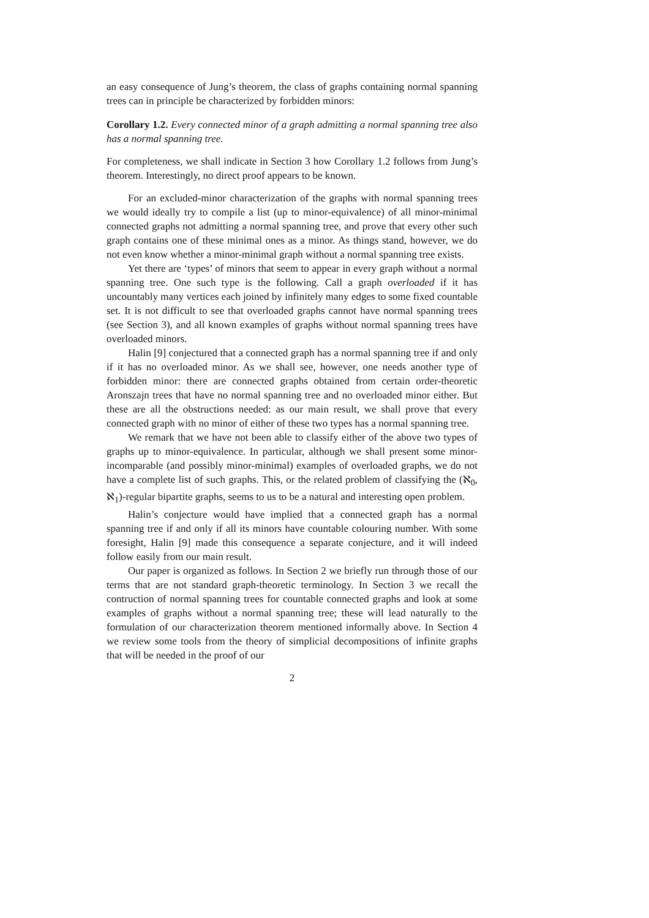an easy consequence of Jung’s theorem, the class of graphs containing normal spanning trees can in principle be characterized by forbidden minors:
Corollary 1.2. Every connected minor of a graph admitting a normal spanning tree also has a normal spanning tree.
For completeness, we shall indicate in Section 3 how Corollary 1.2 follows from Jung’s theorem. Interestingly, no direct proof appears to be known.
For an excluded-minor characterization of the graphs with normal spanning trees we would ideally try to compile a list (up to minor-equivalence) of all minor-minimal connected graphs not admitting a normal spanning tree, and prove that every other such graph contains one of these minimal ones as a minor. As things stand, however, we do not even know whether a minor-minimal graph without a normal spanning tree exists.
Yet there are ‘types’ of minors that seem to appear in every graph without a normal spanning tree. One such type is the following. Call a graph overloaded if it has uncountably many vertices each joined by infinitely many edges to some fixed countable set. It is not difficult to see that overloaded graphs cannot have normal spanning trees (see Section 3), and all known examples of graphs without normal spanning trees have overloaded minors.
Halin [9] conjectured that a connected graph has a normal spanning tree if and only if it has no overloaded minor. As we shall see, however, one needs another type of forbidden minor: there are connected graphs obtained from certain order-theoretic Aronszajn trees that have no normal spanning tree and no overloaded minor either. But these are all the obstructions needed: as our main result, we shall prove that every connected graph with no minor of either of these two types has a normal spanning tree.
We remark that we have not been able to classify either of the above two types of graphs up to minor-equivalence. In particular, although we shall present some minor-incomparable (and possibly minor-minimal) examples of overloaded graphs, we do not have a complete list of such graphs. This, or the related problem of classifying the (ℵ<sub>0</sub>, ℵ<sub>1</sub>)-regular bipartite graphs, seems to us to be a natural and interesting open problem.
Halin’s conjecture would have implied that a connected graph has a normal spanning tree if and only if all its minors have countable colouring number. With some foresight, Halin [9] made this consequence a separate conjecture, and it will indeed follow easily from our main result.
Our paper is organized as follows. In Section 2 we briefly run through those of our terms that are not standard graph-theoretic terminology. In Section 3 we recall the contruction of normal spanning trees for countable connected graphs and look at some examples of graphs without a normal spanning tree; these will lead naturally to the formulation of our characterization theorem mentioned informally above. In Section 4 we review some tools from the theory of simplicial decompositions of infinite graphs that will be needed in the proof of our
2